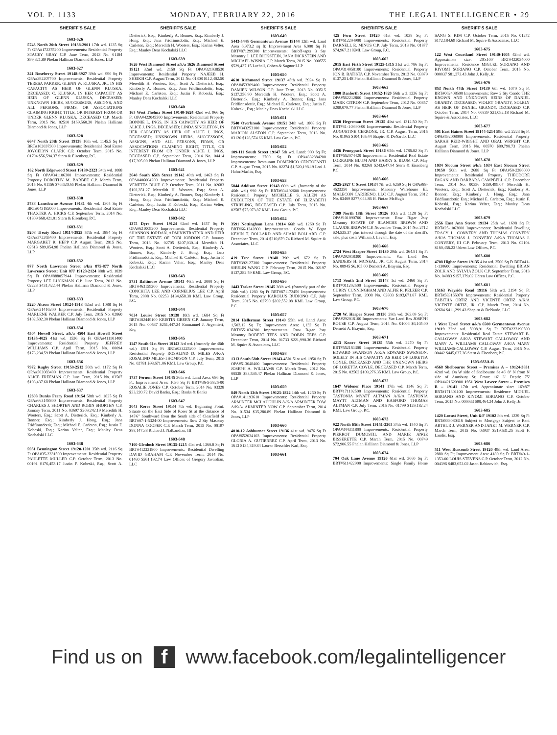VOL P. 1133 MONDAY, FEBRUARY 22, 2016 THE LEGAL INTELLIGENCER • 29
SHERIFF'S SALE SHERIFF'S SALE SHERIFF'S SALE SHERIFF'S SALE SHERIFF'S SALE
1603-626
5743 North 20th Street 19138-2901 17th wd. 1235 Sq Ft OPA#172375200 Improvements: Residential Property STACEY GRAY C.P. June Term, 2013 No. 01184 $99,321.89 Phelan Hallinan Diamond & Jones, LLP
1603-627
341 Roseberry Street 19148-3927 39th wd. 990 Sq Ft OPA#392207700 Improvements: Residential Property TERESA PARKER; GLENN W. KLUSKA, JR., IN HIS CAPACITY AS HEIR OF GLENN KLUSKA, DECEASED; C. KLUSKA, IN HER CAPACITY AS HEIR OF GLENN KLUSKA, DECEASED; UNKNOWN HEIRS, SUCCESSORS, ASSIGNS, AND ALL PERSONS, FIRMS, OR ASSOCIATIONS CLAIMING RIGHT, TITLE, OR INTEREST FROM OR UNDER GLENN KLUSKA, DECEASED C.P. March Term, 2015 No. 02510 $169,560.30 Phelan Hallinan Diamond & Jones, LLP
1603-628
6647 North 20th Street 19138 10th wd. 1145.5 Sq Ft BRT#102037300 Improvements: Residential Real Estate JOYCELYN CLARK C.P. October Term, 2015 No. 01794 $56,594.37 Stern & Eisenberg P.C.
1603-629
162 North Edgewood Street 19139-2323 34th wd. 1088 Sq Ft OPA#341106300 Improvements: Residential Property DOROTHY M. BARBEE C.P. March Term, 2015 No. 01156 $76,620.65 Phelan Hallinan Diamond & Jones, LLP
1603-630
5738 Lansdowne Avenue 19131 4th wd. 1305 Sq Ft BRT#043182000 Improvements: Residential Real Estate THAXTER A. HICKS C.P. September Term, 2014 No. 01809 $68,421.01 Stern & Eisenberg P.C.
1603-631
9208 Treaty Road 19114-3825 57th wd. 1884 Sq Ft OPA#572265400 Improvements: Residential Property MARGARET R. HEPP C.P. August Term, 2015 No. 02613 $89,854.98 Phelan Hallinan Diamond & Jones, LLP
1603-632
877 North Lawrence Street a/k/a 875-877 North Lawrence Street: Unit 877 19123-2124 88th wd. 1839 Sq Ft OPA#888057944 Improvements: Residential Property LEE LUCKMAN C.P. June Term, 2012 No. 02223 $431,422.44 Phelan Hallinan Diamond & Jones, LLP
1603-633
5220 Akron Street 19124-1913 62nd wd. 1088 Sq Ft OPA#621416200 Improvements: Residential Property MARLENE WALKER C.P. July Term, 2015 No. 02860 $102,502.30 Phelan Hallinan Diamond & Jones, LLP
1603-634
4504 Howell Street, a/k/a 4504 East Howell Street 19135-4025 41st wd. 1536 Sq Ft OPA#411101400 Improvements: Residential Property JEFFREY WILLIAMS C.P. April Term, 2015 No. 00094 $173,234.59 Phelan Hallinan Diamond & Jones, LLP
1603-636
7972 Rugby Street 19150-2512 50th wd. 1172 Sq Ft OPA#502083400 Improvements: Residential Property ALICE FREEMAN C.P. June Term, 2015 No. 03507 $108,437.68 Phelan Hallinan Diamond & Jones, LLP
1603-637
12603 Dunks Ferry Road 19154 58th wd. 1825 Sq Ft OPA#663148800 Improvements: Residential Property CHARLES J. SHORTEN AND ROBIN SHORTEN C.P. January Term, 2011 No. 03697 $209,242.19 Meredith H. Wooters, Esq.; Scott A. Dietterick, Esq.; Kimberly A. Bonner, Esq.; Kimberly J. Hong, Esq.; Jana Fridfinnsdottir, Esq.; Michael E. Carleton, Esq.; Justin F. Kobeski, Esq.; Karina Velter, Esq.; Manley Deas Kochalski LLC
1603-638
5951 Bennington Street 19120-1201 35th wd. 2116 Sq Ft OPA#35-2331500 Improvements: Residential Property PAULETTE MULLER C.P. October Term, 2013 No. 00191 $176,453.17 Justin F. Kobeski, Esq.; Scott A. Dietterick, Esq.; Kimberly A. Bonner, Esq.; Kimberly J. Hong, Esq.; Jana Fridfinnsdottir, Esq.; Michael E. Carleton, Esq.; Meredith H. Wooters, Esq.; Karina Velter, Esq.; Manley Deas Kochalski LLC
1603-639
1626 West Diamond Street a/k/a 1626 Diamond Street 19121 32nd wd. 2150 Sq Ft OPA#321038530 Improvements: Residential Property NAJEEB H. SHEIKH C.P. August Term, 2012 No. 01808 $112,402.50 Meredith H. Wooters, Esq.; Scott A. Dietterick, Esq.; Kimberly A. Bonner, Esq.; Jana Fridfinnsdottir, Esq.; Michael E. Carleton, Esq.; Justin F. Kobeski, Esq.; Manley Deas Kochalski LLC
1603-640
165 West Thelma Street 19140-1624 42nd wd. 966 Sq Ft OPA#422045500 Improvements: Residential Property BONNIE L. INGS, IN HIS CAPACITY AS HEIR OF ALICE J. INGS, DECEASED; LINDA SINGLETON, IN HER CAPACITY AS HEIR OF ALICE J. INGS, DECEASED; UNKNOWN HEIRS, SUCCESSORS, ASSIGNS, AND ALL PERSONS, FIRMS, OR ASSOCIATIONS CLAIMING RIGHT, TITLE, OR INTEREST FROM OR UNDER ALICE J. INGS, DECEASED C.P. September Term, 2014 No. 04414 $17,395.00 Phelan Hallinan Diamond & Jones, LLP
1603-641
2648 South 65th Street 19142 40th wd. 1463 Sq Ft OPA#406004200 Improvements: Residential Property VENETTA BLUE C.P. October Term, 2011 No. 02683 $102,351.27 Meredith H. Wooters, Esq.; Scott A. Dietterick, Esq.; Kimberly A. Bonner, Esq.; Kimberly J. Hong, Esq.; Jana Fridfinnsdottir, Esq.; Michael E. Carleton, Esq.; Justin F. Kobeski, Esq.; Karina Velter, Esq.; Manley Deas Kochalski LLC
1603-642
1375 Dyre Street 19124 62nd wd. 1457 Sq Ft OPA#621009200 Improvements: Residential Property SHANNON JORDAN, ADMINISTRATRIX AND HEIR OF THE ESTATE OF TOBI JORDON C.P. January Term, 2013 No. 02705 $107,030.14 Meredith H. Wooters, Esq.; Scott A. Dietterick, Esq.; Kimberly A. Bonner, Esq.; Kimberly J. Hong, Esq.; Jana Fridfinnsdottir, Esq.; Michael E. Carleton, Esq.; Justin F. Kobeski, Esq.; Karina Velter, Esq.; Manley Deas Kochalski LLC
1603-643
5731 Baltimore Avenue 19143 46th wd. 3000 Sq Ft BRT#463159200 Improvements: Residential Property CONCHITA LEE AND CORNELIUS LEE C.P. April Term, 2008 No. 02253 $134,658.38 KML Law Group, P.C.
1603-644
7034 Louise Street 19138 10th wd. 1684 Sq Ft BRT#102449100 KRISTIN GREEN C.P. January Term, 2015 No. 00537 $251,447.24 Emmanuel J. Argentieri, Esq.
1603-645
1147 South 61st Street 19143 3rd wd. (formerly the 46th wd.) 1591 Sq Ft BRT#033225200 Improvements: Residential Property ROSALIND D. MILES A/K/A ROSALIND MILES-THOMPSON C.P. July Term, 2015 No. 02781 $98,671.06 KML Law Group, P.C.
1603-646
1737 Fernon Street 19145 36th wd. Land Area: 686 Sq Ft; Improvement Area: 1036 Sq Ft BRT#36-5-3826-00 ROSALIE JONES C.P. October Term, 2014 No. 03328 $33,220.72 David Banks, Esq.; Banks & Banks
1603-647
3043 Rorer Street 19134 7th wd. Beginning Point: Situate on the East Side of Rorer St at the distance of 145'6" Southward from the South side of Clearfield St BRT#07-1-5324-00 Improvements: Row 2 Sty Masonry DONNA COOPER C.P. March Term, 2015 No. 00197 $88,147.38 Richard J. Nalbandian, III
1603-648
7160 Glenloch Street 19135-1215 41st wd. 1360.8 Sq Ft BRT#412331800 Improvements: Residential Dwelling DAVID GRAHAM C.P. November Term, 2014 No. 01460 $261,192.74 Law Offices of Gregory Javardian, LLC
1603-649
5443-5445 Germantown Avenue 19144 12th wd. Land Area 6,973.2 sq ft; Improvement Area 6,000 Sq Ft BRT#871299300 Improvements: Str/off+apts 3 Sty Masonry J. LEE DICKSTEIN, JANA DICKSTEIN AND MICHAEL WISNIA C.P. March Term, 2015 No. 000555 $529,437.15 Lachall, Cohen & Sagnor LLP
1603-650
4610 Richmond Street 19137 45th wd. 3924 Sq Ft OPA#453309400 Improvements: Residential Property DAMIEN WILSON C.P. June Term, 2013 No. 03515 $137,356.90 Meredith H. Wooters, Esq.; Scott A. Dietterick, Esq.; Kimberly A. Bonner, Esq.; Jana Fridfinnsdottir, Esq.; Michael E. Carleton, Esq.; Justin F. Kobeski, Esq.; Manley Deas Kochalski LLC
1603-651
7540 Overbrook Avenue 19151 34th wd. 1868 Sq Ft BRT#343253100 Improvements: Residential Property MARION ALSTON C.P. September Term, 2013 No. 03120 $128,574.66 KML Law Group, P.C.
1603-652
109-111 South Street 19147 5th wd. Land: 900 Sq Ft; Improvements: 2700 Sq Ft OPA#882884200 Improvements: Restaurant DOMENICO CENTOFANTI C.P. August Term, 2015 No. 02274 $1,520,198.19 Lori J. Hahn-Maslin, Esq.
1603-653
5844 Addison Street 19143 60th wd. (formerly of the 46th wd.) 990 Sq Ft BRT#604192600 Improvements: Residential Property MICHELLE S. ALLEN AS EXECUTRIX OF THE ESTATE OF ELIZABETH STRIPLING, DECEASED C.P. July Term, 2015 No. 02587 $75,973.87 KML Law Group, P.C.
1603-654
3591 Nottingham Lane 19114 66th wd. 1260 Sq Ft BRT#66-1242800 Improvements: Condo W B/gar KEVIN T. BOLLARD AND SHARI BOLLARD C.P. December Term, 2014 $210,879.74 Richard M. Squire & Associates, LLC
1603-655
419 Tree Street 19148 39th wd. 672 Sq Ft BRT#392127300 Improvements: Residential Property SHULIN WANG C.P. February Term, 2015 No. 02197 $137,282.59 KML Law Group, P.C.
1603-656
1443 Tasker Street 19145 36th wd. (formerly part of the 26th wd.) 1260 Sq Ft BRT#871172450 Improvements: Residential Property KAROLUS BUDIONO C.P. July Term, 2015 No. 02790 $202,552.08 KML Law Group, P.C.
1603-657
2814 Hellerman Street 19149 55th wd. Land Area: 1,503.12 Sq Ft; Improvement Area: 1,132 Sq Ft BRT#551034200 Improvements: Row B/gar 2sty Masonry ROBERT TEES AND ROBIN TEES C.P. December Term, 2014 No. 01733 $221,990.36 Richard M. Squire & Associates, LLC
1603-658
1313 South 58th Street 19143-4501 51st wd. 1950 Sq Ft OPA#513048400 Improvements: Residential Property JOSEPH A. WILLIAMS C.P. March Term, 2012 No. 00538 $83,536.47 Phelan Hallinan Diamond & Jones, LLP
1603-659
849 North 13th Street 19123-1822 14th wd. 1260 Sq Ft OPA#141193610 Improvements: Residential Property ARMINTER MCLAUGHLIN A/K/A ARMINTER TOW A/K/A/ ARMINTER YOW C.P. September Term, 2014 No. 01534 $35,280.89 Phelan Hallinan Diamond & Jones, LLP
1603-660
4010-12 Ashburner Street 19136 41st wd. 9476 Sq Ft OPA#652034103 Improvements: Residential Property GLORIA A. GUTIERREZ C.P. April Term, 2013 No. 1613 $134,319.84 Lauren Berschler Karl, Esq.
1603-661
425 Fern Street 19120 61st wd. 1038 Sq Ft BRT#612204900 Improvements: Residential Property DARNELL R. MINUS C.P. July Term, 2013 No. 01877 $74,967.21 KML Law Group, P.C.
1603-662
2015 East Firth Street 19125-1315 31st wd. 786 Sq Ft OPA#314058100 Improvements: Residential Property JON B. BATISTA C.P. November Term, 2013 No. 03079 $137,251.48 Phelan Hallinan Diamond & Jones, LLP
1603-663
1800 Danforth Street 19152-1820 56th wd. 1236 Sq Ft OPA#562212800 Improvements: Residential Property MARK CITRON C.P. September Term, 2012 No. 00857 $209,079.77 Phelan Hallinan Diamond & Jones, LLP
1603-664
6530 Hegerman Street 19135 41st wd. 1312.50 Sq Ft BRT#41-1-3690-00 Improvements: Residential Property AUGUSTINE CERRONE, JR. C.P. August Term, 2015 No. 01965 $104,165.44 Shapiro & DeNardo, LLC
1603-665
4436 Pennypack Street 19136 65th wd. 1786.02 Sq Ft BRT#652074420 Improvements: Residential Real Estate LORRAINE BLUM AND HARRY S. BLUM C.P. May Term, 2014 No. 03268 $243,647.94 Stern & Eisenberg P.C.
1603-666
2925-2927 C Street 19134 7th wd. 6259 Sq Ft OPA#88-4523350 Improvements: Masonry Warehouse EL MALECON CARIBENO, LLC C.P. August Term, 2012 No. 03409 $277,044.86 H. Fintan McHugh
1603-667
7309 North 18th Street 19126 10th wd. 1120 Sq Ft OPA#101090700 Improvements: Row B/gar 2sty Masonry ESTATE OF BLANCHE BROWN AND CLAUDE BROWN C.P. November Term, 2014 No. 2712 $24,535.37 plus interest through the date of the sheriff's sale, plus costs William J. Levant, Esq.
1603-668
2724 West Harper Street 19130 29th wd. 364.81 Sq Ft OPA#292018300 Improvements: Vac Land Res SANDERS H. MCNEAL, JR. C.P. August Term, 2014 No. 00945 $6,105.00 Demetri A. Braynin, Esq.
1603-669
1713 South 2nd Street 19148 1st wd. 2460 Sq Ft BRT#011202500 Improvements: Residential Property CURRY CUNNINGHAM AND ALFIE R. PELZER C.P. September Term, 2008 No. 02803 $193,671.87 KML Law Group, P.C.
1603-670
2720 W. Harper Street 19130 29th wd. 363.09 Sq Ft OPA#292018100 Improvements: Vac Land Res JOSEPH ROUSE C.P. August Term, 2014 No. 01006 $6,105.00 Demetri A. Braynin, Esq.
1603-671
4213 Knorr Street 19135 55th wd. 2270 Sq Ft BRT#552161300 Improvements: Residential Property EDWARD SWANSON A/K/A EDWARD SWENSON, SOLELY IN HIS CAPACITY AS HEIR OF LORETTA COYLE, DECEASED AND THE UNKNOWN HEIRS OF LORETTA COYLE, DECEASED C.P. March Term, 2015 No. 02562 $109,276.35 KML Law Group, P.C.
1603-672
1647 Widener Place 19141 17th wd. 1146 Sq Ft BRT#171192500 Improvements: Residential Property TASTONIA MYATT ALTMAN A/K/A TASTONIA MAYTT ALTMAN AND HASFORD THOMAS ALTMAN C.P. July Term, 2015 No. 01799 $129,182.24 KML Law Group, P.C.
1603-673
922 North 65th Street 19151-3305 34th wd. 1540 Sq Ft OPA#344311800 Improvements: Residential Property PIERROT DUMOSTIL AND MARIE ANGE BISSERETTE C.P. March Term, 2015 No. 00749 $72,906.55 Phelan Hallinan Diamond & Jones, LLP
1603-674
704 Oak Lane Avenue 19126 61st wd. 3060 Sq Ft BRT#611422900 Improvements: Single Family Home SANG S. KIM C.P. October Term, 2015 No. 01272 $172,184.69 Richard M. Squire & Associates, LLC
1603-675
122 West Courtland Street 19140-1605 42nd wd. Approximate size: 20'x100' BRT#422034000 Improvements: Residence MIGUEL SORIANO AND KIYOMI SORIANO C.P. October Term, 2015 No. 000037 $81,273.43 John J. Kelly, Jr.
1603-676
853 North 47th Street 19139 6th wd. 1070 Sq Ft BRT#062408500 Improvements: Row 2 Sty Condo THE KNOWN AND UNKNOWN HEIRS OF DANIEL GRANDY, DECEASED; VIOLET GRANDY, SOLELY AS HEIR OF DANIEL GRANDY, DECEASED C.P. October Term, 2014 No. 00839 $21,092.18 Richard M. Squire & Associates, LLC
1603-677
501 East Haines Street 19144-1214 59th wd. 2223 Sq Ft OPA#592008000 Improvements: Residential Property SARAH REID-WRIGHT AND ORAL WRIGHT C.P. August Term, 2015 No. 00570 $89,798.73 Phelan Hallinan Diamond & Jones, LLP
1603-678
1034 Slocum Street a/k/a 1034 East Slocum Street 19150 50th wd. 2688 Sq Ft OPA#50-2386000 Improvements: Residential Property THEODORE FAGAN AND BARBARA CAMPBELL C.P. December Term, 2014 No. 00356 $159,499.07 Meredith H. Wooters, Esq.; Scott A. Dietterick, Esq.; Kimberly A. Bonner, Esq.; Kimberly J. Hong, Esq.; Jana Fridfinnsdottir, Esq.; Michael E. Carleton, Esq.; Justin F. Kobeski, Esq.; Karina Velter, Esq.; Manley Deas Kochalski LLC
1603-679
2556 East Ann Street 19134 25th wd. 1698 Sq Ft BRT#25-1063000 Improvements: Residential Dwelling TRACY L. CONVERY AND THOMAS CONVERY A/K/A THOMAS J. CONVERY A/K/A THOMAS J. CONVERY, III C.P. February Term, 2013 No. 02104 $160,456.23 Udren Law Offices, P.C.
1603-680
4708 Higbee Street 19135 41st wd. 2500 Sq Ft BRT#41-1-130600 Improvements: Residential Dwelling BRIAN ZOLK AND SYLVIA ZOLK C.P. September Term, 2013 No. 04083 $157,379.02 Udren Law Offices, P.C.
1603-681
15163 Wayside Road 19116 58th wd. 2194 Sq Ft BRT#583165070 Improvements: Residential Property TABITHA ORTIZ AND VICENTE ORTIZ A/K/A VICENTE ORTIZ, JR. C.P. March Term, 2014 No. 02684 $411,299.43 Shapiro & DeNardo, LLC
1603-682
1 West Upsal Street a/k/a 6500 Germantown Avenue 19119 22nd wd. 5908.91 Sq Ft BRT#223190500 Improvements: Residential Real Estate STEWART B. CALLOWAY A/K/A STEWART CALLOWAY AND MARY A. WILLIAMS CALLOWAY A/K/A MARY WILLIAMS-CALLOWAY C.P. August Term, 2015 No. 00442 $445,037.36 Stern & Eisenberg P.C.
1603-683A-B
4568 Shelbourne Street – Premises A – 19124-3831 42nd wd. On W side of Shelbourne St 46' 8" N from N side of Annsbury St; Front: 16' 3" Depth: 75' OPA#421620900 1951 West Laveer Street – Premises B – 19141 17th wd. Approximate size: 16'x87' BRT#171301100 Improvements: Residence MIGUEL SORIANO AND KIYOMI SORIANO C.P. October Term, 2015 No. 000033 $90,464.24 John J. Kelly, Jr.
1603-685
1420 Locust Street, Unit 6-F 19102 8th wd. 1239 Sq Ft BRT#888080316 Subject to Mortgage Subject to Rent ARTHUR J. WERNER AND JANET M. WERNER C.P. March Term, 2015 No. 03937 $219,531.25 Scott F. Landis, Esq.
1603-686
511 West Ruscomb Street 19120 49th wd. Land Area: 2880 Sq Ft; Improvement Area: 4180 Sq Ft BRT#49-1-1353-00 LOUIS STEVENS C.P. October Term, 2012 No. 004396 $483,652.02 Jason Rabinovich, Esq.
Find us on f www.facebook.com/legalintelligencer